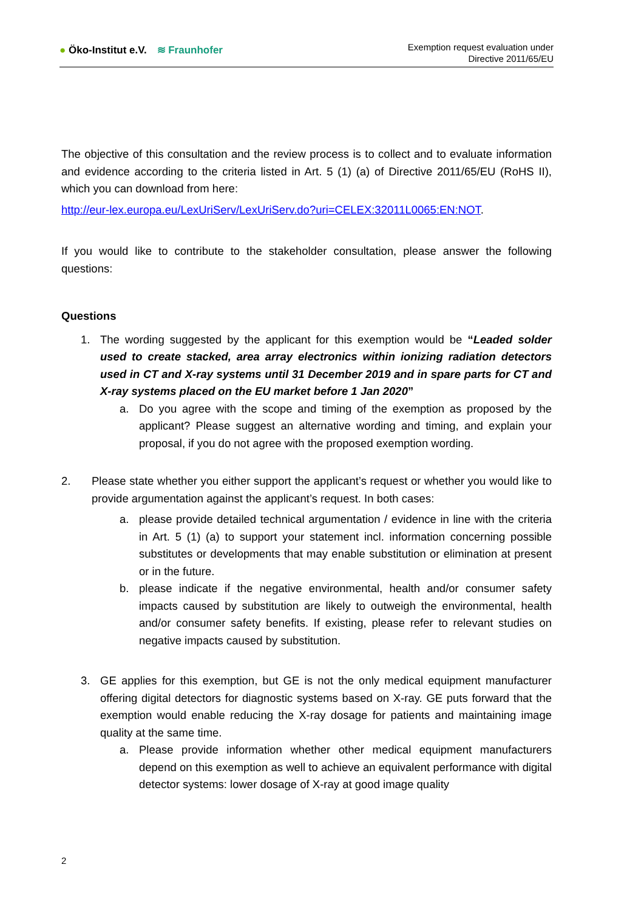● Öko-Institut e.V. ≋ Fraunhofer
Exemption request evaluation under
Directive 2011/65/EU
The objective of this consultation and the review process is to collect and to evaluate information and evidence according to the criteria listed in Art. 5 (1) (a) of Directive 2011/65/EU (RoHS II), which you can download from here:
http://eur-lex.europa.eu/LexUriServ/LexUriServ.do?uri=CELEX:32011L0065:EN:NOT.
If you would like to contribute to the stakeholder consultation, please answer the following questions:
Questions
1. The wording suggested by the applicant for this exemption would be “Leaded solder used to create stacked, area array electronics within ionizing radiation detectors used in CT and X-ray systems until 31 December 2019 and in spare parts for CT and X-ray systems placed on the EU market before 1 Jan 2020”
a. Do you agree with the scope and timing of the exemption as proposed by the applicant? Please suggest an alternative wording and timing, and explain your proposal, if you do not agree with the proposed exemption wording.
2. Please state whether you either support the applicant’s request or whether you would like to provide argumentation against the applicant’s request. In both cases:
a. please provide detailed technical argumentation / evidence in line with the criteria in Art. 5 (1) (a) to support your statement incl. information concerning possible substitutes or developments that may enable substitution or elimination at present or in the future.
b. please indicate if the negative environmental, health and/or consumer safety impacts caused by substitution are likely to outweigh the environmental, health and/or consumer safety benefits. If existing, please refer to relevant studies on negative impacts caused by substitution.
3. GE applies for this exemption, but GE is not the only medical equipment manufacturer offering digital detectors for diagnostic systems based on X-ray. GE puts forward that the exemption would enable reducing the X-ray dosage for patients and maintaining image quality at the same time.
a. Please provide information whether other medical equipment manufacturers depend on this exemption as well to achieve an equivalent performance with digital detector systems: lower dosage of X-ray at good image quality
2